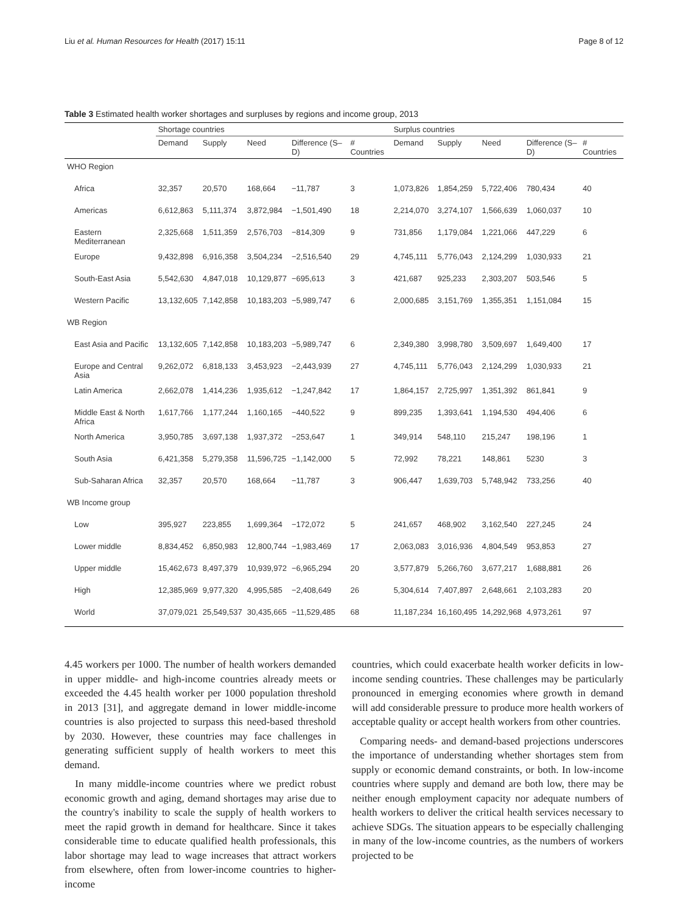Liu et al. Human Resources for Health (2017) 15:11 Page 8 of 12
Table 3 Estimated health worker shortages and surpluses by regions and income group, 2013
| | Shortage countries | | | | | Surplus countries | | | | |
| --- | --- | --- | --- | --- | --- | --- | --- | --- | --- | --- |
| | Demand | Supply | Need | Difference (S–D) | # Countries | Demand | Supply | Need | Difference (S–D) | # Countries |
| WHO Region | | | | | | | | | | |
| Africa | 32,357 | 20,570 | 168,664 | −11,787 | 3 | 1,073,826 | 1,854,259 | 5,722,406 | 780,434 | 40 |
| Americas | 6,612,863 | 5,111,374 | 3,872,984 | −1,501,490 | 18 | 2,214,070 | 3,274,107 | 1,566,639 | 1,060,037 | 10 |
| Eastern Mediterranean | 2,325,668 | 1,511,359 | 2,576,703 | −814,309 | 9 | 731,856 | 1,179,084 | 1,221,066 | 447,229 | 6 |
| Europe | 9,432,898 | 6,916,358 | 3,504,234 | −2,516,540 | 29 | 4,745,111 | 5,776,043 | 2,124,299 | 1,030,933 | 21 |
| South-East Asia | 5,542,630 | 4,847,018 | 10,129,877 | −695,613 | 3 | 421,687 | 925,233 | 2,303,207 | 503,546 | 5 |
| Western Pacific | 13,132,605 | 7,142,858 | 10,183,203 | −5,989,747 | 6 | 2,000,685 | 3,151,769 | 1,355,351 | 1,151,084 | 15 |
| WB Region | | | | | | | | | | |
| East Asia and Pacific | 13,132,605 | 7,142,858 | 10,183,203 | −5,989,747 | 6 | 2,349,380 | 3,998,780 | 3,509,697 | 1,649,400 | 17 |
| Europe and Central Asia | 9,262,072 | 6,818,133 | 3,453,923 | −2,443,939 | 27 | 4,745,111 | 5,776,043 | 2,124,299 | 1,030,933 | 21 |
| Latin America | 2,662,078 | 1,414,236 | 1,935,612 | −1,247,842 | 17 | 1,864,157 | 2,725,997 | 1,351,392 | 861,841 | 9 |
| Middle East & North Africa | 1,617,766 | 1,177,244 | 1,160,165 | −440,522 | 9 | 899,235 | 1,393,641 | 1,194,530 | 494,406 | 6 |
| North America | 3,950,785 | 3,697,138 | 1,937,372 | −253,647 | 1 | 349,914 | 548,110 | 215,247 | 198,196 | 1 |
| South Asia | 6,421,358 | 5,279,358 | 11,596,725 | −1,142,000 | 5 | 72,992 | 78,221 | 148,861 | 5230 | 3 |
| Sub-Saharan Africa | 32,357 | 20,570 | 168,664 | −11,787 | 3 | 906,447 | 1,639,703 | 5,748,942 | 733,256 | 40 |
| WB Income group | | | | | | | | | | |
| Low | 395,927 | 223,855 | 1,699,364 | −172,072 | 5 | 241,657 | 468,902 | 3,162,540 | 227,245 | 24 |
| Lower middle | 8,834,452 | 6,850,983 | 12,800,744 | −1,983,469 | 17 | 2,063,083 | 3,016,936 | 4,804,549 | 953,853 | 27 |
| Upper middle | 15,462,673 | 8,497,379 | 10,939,972 | −6,965,294 | 20 | 3,577,879 | 5,266,760 | 3,677,217 | 1,688,881 | 26 |
| High | 12,385,969 | 9,977,320 | 4,995,585 | −2,408,649 | 26 | 5,304,614 | 7,407,897 | 2,648,661 | 2,103,283 | 20 |
| World | 37,079,021 | 25,549,537 | 30,435,665 | −11,529,485 | 68 | 11,187,234 | 16,160,495 | 14,292,968 | 4,973,261 | 97 |
4.45 workers per 1000. The number of health workers demanded in upper middle- and high-income countries already meets or exceeded the 4.45 health worker per 1000 population threshold in 2013 [31], and aggregate demand in lower middle-income countries is also projected to surpass this need-based threshold by 2030. However, these countries may face challenges in generating sufficient supply of health workers to meet this demand.
In many middle-income countries where we predict robust economic growth and aging, demand shortages may arise due to the country's inability to scale the supply of health workers to meet the rapid growth in demand for healthcare. Since it takes considerable time to educate qualified health professionals, this labor shortage may lead to wage increases that attract workers from elsewhere, often from lower-income countries to higher-income
countries, which could exacerbate health worker deficits in low-income sending countries. These challenges may be particularly pronounced in emerging economies where growth in demand will add considerable pressure to produce more health workers of acceptable quality or accept health workers from other countries.
Comparing needs- and demand-based projections underscores the importance of understanding whether shortages stem from supply or economic demand constraints, or both. In low-income countries where supply and demand are both low, there may be neither enough employment capacity nor adequate numbers of health workers to deliver the critical health services necessary to achieve SDGs. The situation appears to be especially challenging in many of the low-income countries, as the numbers of workers projected to be